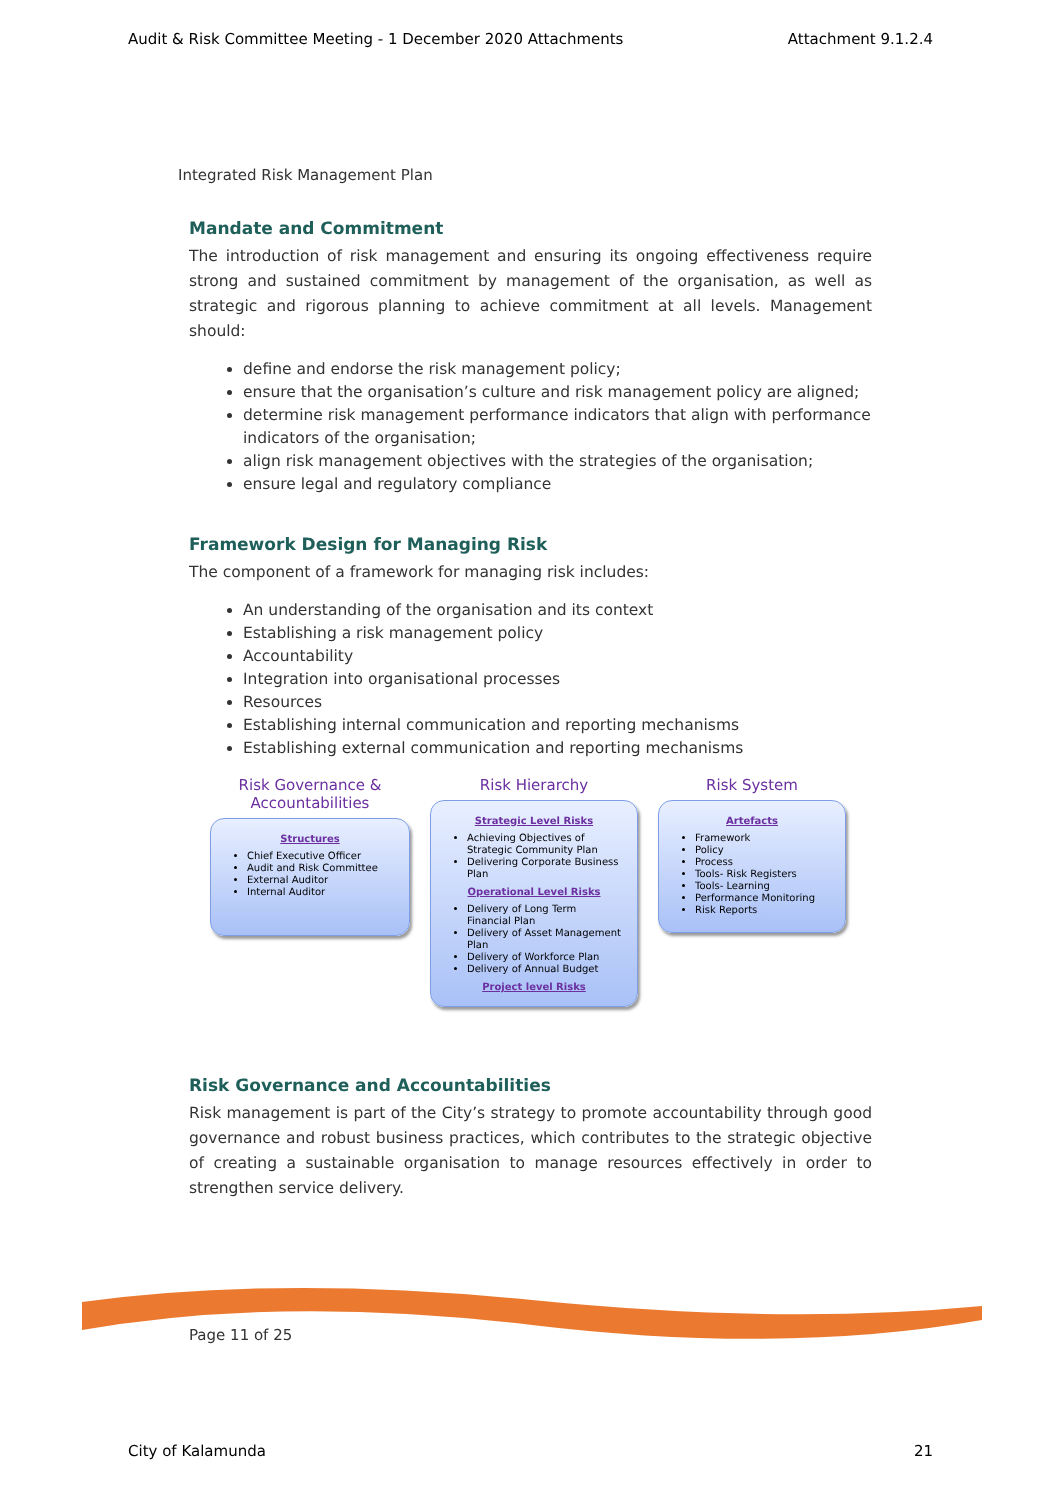Audit & Risk Committee Meeting - 1 December 2020 Attachments Attachment 9.1.2.4
Integrated Risk Management Plan
Mandate and Commitment
The introduction of risk management and ensuring its ongoing effectiveness require strong and sustained commitment by management of the organisation, as well as strategic and rigorous planning to achieve commitment at all levels. Management should:
define and endorse the risk management policy;
ensure that the organisation’s culture and risk management policy are aligned;
determine risk management performance indicators that align with performance indicators of the organisation;
align risk management objectives with the strategies of the organisation;
ensure legal and regulatory compliance
Framework Design for Managing Risk
The component of a framework for managing risk includes:
An understanding of the organisation and its context
Establishing a risk management policy
Accountability
Integration into organisational processes
Resources
Establishing internal communication and reporting mechanisms
Establishing external communication and reporting mechanisms
Risk Governance &
Accountabilities
Structures
Chief Executive Officer
Audit and Risk Committee
External Auditor
Internal Auditor
Risk Hierarchy
Strategic Level Risks
Achieving Objectives of Strategic Community Plan
Delivering Corporate Business Plan
Operational Level Risks
Delivery of Long Term Financial Plan
Delivery of Asset Management Plan
Delivery of Workforce Plan
Delivery of Annual Budget
Project level Risks
Risk System
Artefacts
Framework
Policy
Process
Tools- Risk Registers
Tools- Learning
Performance Monitoring
Risk Reports
Risk Governance and Accountabilities
Risk management is part of the City’s strategy to promote accountability through good governance and robust business practices, which contributes to the strategic objective of creating a sustainable organisation to manage resources effectively in order to strengthen service delivery.
Page 11 of 25
City of Kalamunda 21